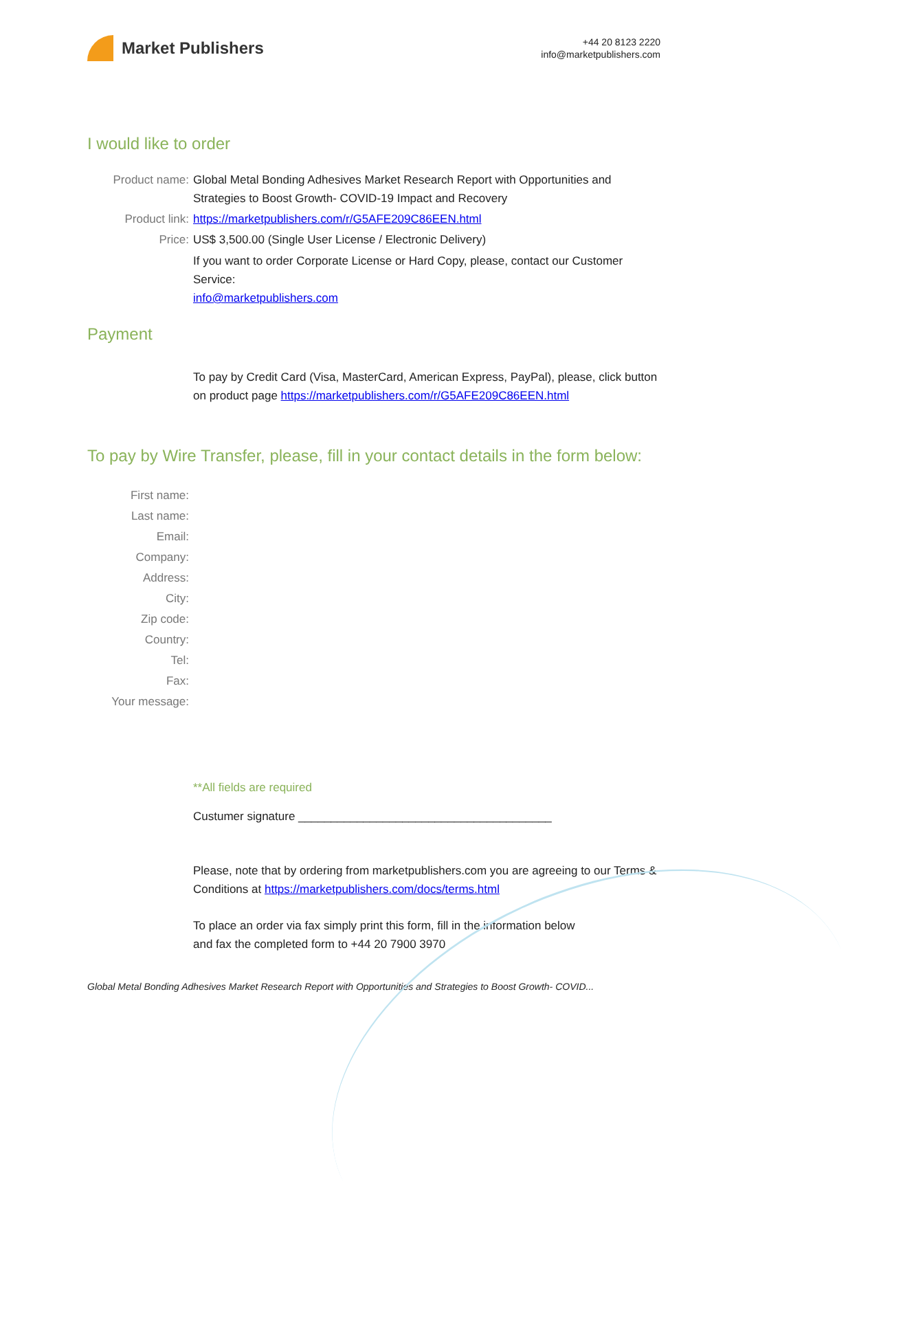Market Publishers
+44 20 8123 2220
info@marketpublishers.com
I would like to order
Product name: Global Metal Bonding Adhesives Market Research Report with Opportunities and Strategies to Boost Growth- COVID-19 Impact and Recovery
Product link: https://marketpublishers.com/r/G5AFE209C86EEN.html
Price: US$ 3,500.00 (Single User License / Electronic Delivery)
If you want to order Corporate License or Hard Copy, please, contact our Customer Service:
info@marketpublishers.com
Payment
To pay by Credit Card (Visa, MasterCard, American Express, PayPal), please, click button on product page https://marketpublishers.com/r/G5AFE209C86EEN.html
To pay by Wire Transfer, please, fill in your contact details in the form below:
First name:
Last name:
Email:
Company:
Address:
City:
Zip code:
Country:
Tel:
Fax:
Your message:
**All fields are required
Custumer signature _______________________________________
Please, note that by ordering from marketpublishers.com you are agreeing to our Terms & Conditions at https://marketpublishers.com/docs/terms.html
To place an order via fax simply print this form, fill in the information below
and fax the completed form to +44 20 7900 3970
Global Metal Bonding Adhesives Market Research Report with Opportunities and Strategies to Boost Growth- COVID...